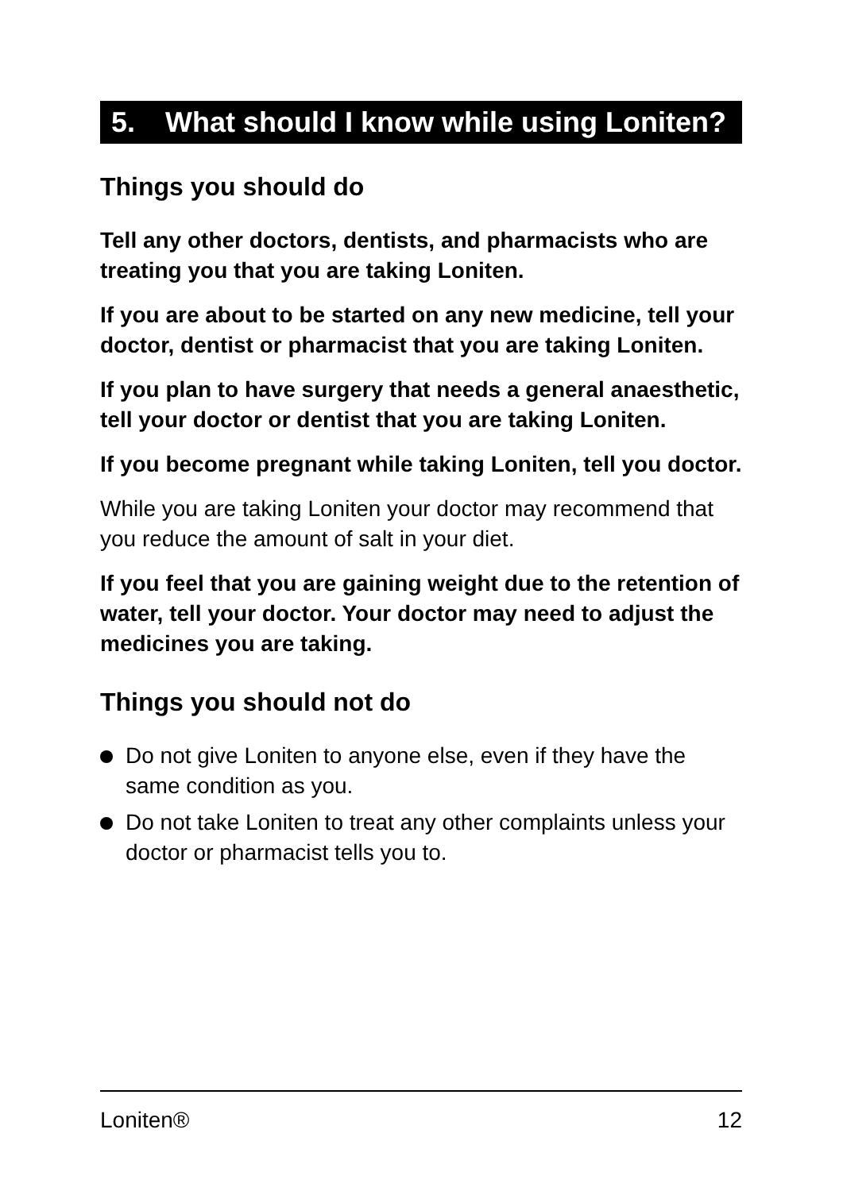5. What should I know while using Loniten?
Things you should do
Tell any other doctors, dentists, and pharmacists who are treating you that you are taking Loniten.
If you are about to be started on any new medicine, tell your doctor, dentist or pharmacist that you are taking Loniten.
If you plan to have surgery that needs a general anaesthetic, tell your doctor or dentist that you are taking Loniten.
If you become pregnant while taking Loniten, tell you doctor.
While you are taking Loniten your doctor may recommend that you reduce the amount of salt in your diet.
If you feel that you are gaining weight due to the retention of water, tell your doctor. Your doctor may need to adjust the medicines you are taking.
Things you should not do
Do not give Loniten to anyone else, even if they have the same condition as you.
Do not take Loniten to treat any other complaints unless your doctor or pharmacist tells you to.
Loniten® 12